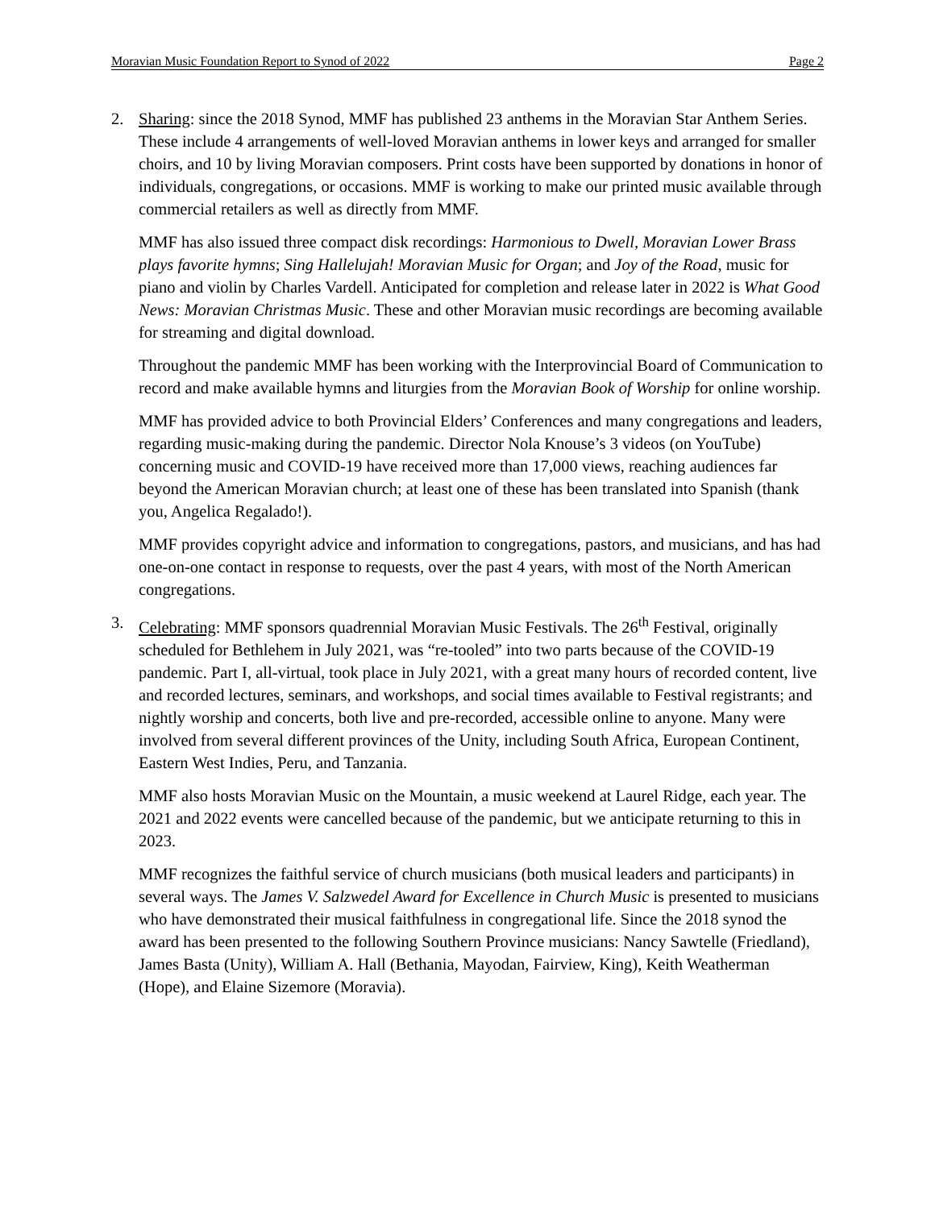Moravian Music Foundation Report to Synod of 2022 Page 2
2. Sharing: since the 2018 Synod, MMF has published 23 anthems in the Moravian Star Anthem Series. These include 4 arrangements of well-loved Moravian anthems in lower keys and arranged for smaller choirs, and 10 by living Moravian composers. Print costs have been supported by donations in honor of individuals, congregations, or occasions. MMF is working to make our printed music available through commercial retailers as well as directly from MMF.
MMF has also issued three compact disk recordings: Harmonious to Dwell, Moravian Lower Brass plays favorite hymns; Sing Hallelujah! Moravian Music for Organ; and Joy of the Road, music for piano and violin by Charles Vardell. Anticipated for completion and release later in 2022 is What Good News: Moravian Christmas Music. These and other Moravian music recordings are becoming available for streaming and digital download.
Throughout the pandemic MMF has been working with the Interprovincial Board of Communication to record and make available hymns and liturgies from the Moravian Book of Worship for online worship.
MMF has provided advice to both Provincial Elders’ Conferences and many congregations and leaders, regarding music-making during the pandemic. Director Nola Knouse’s 3 videos (on YouTube) concerning music and COVID-19 have received more than 17,000 views, reaching audiences far beyond the American Moravian church; at least one of these has been translated into Spanish (thank you, Angelica Regalado!).
MMF provides copyright advice and information to congregations, pastors, and musicians, and has had one-on-one contact in response to requests, over the past 4 years, with most of the North American congregations.
3. Celebrating: MMF sponsors quadrennial Moravian Music Festivals. The 26<sup>th</sup> Festival, originally scheduled for Bethlehem in July 2021, was “re-tooled” into two parts because of the COVID-19 pandemic. Part I, all-virtual, took place in July 2021, with a great many hours of recorded content, live and recorded lectures, seminars, and workshops, and social times available to Festival registrants; and nightly worship and concerts, both live and pre-recorded, accessible online to anyone. Many were involved from several different provinces of the Unity, including South Africa, European Continent, Eastern West Indies, Peru, and Tanzania.
MMF also hosts Moravian Music on the Mountain, a music weekend at Laurel Ridge, each year. The 2021 and 2022 events were cancelled because of the pandemic, but we anticipate returning to this in 2023.
MMF recognizes the faithful service of church musicians (both musical leaders and participants) in several ways. The James V. Salzwedel Award for Excellence in Church Music is presented to musicians who have demonstrated their musical faithfulness in congregational life. Since the 2018 synod the award has been presented to the following Southern Province musicians: Nancy Sawtelle (Friedland), James Basta (Unity), William A. Hall (Bethania, Mayodan, Fairview, King), Keith Weatherman (Hope), and Elaine Sizemore (Moravia).